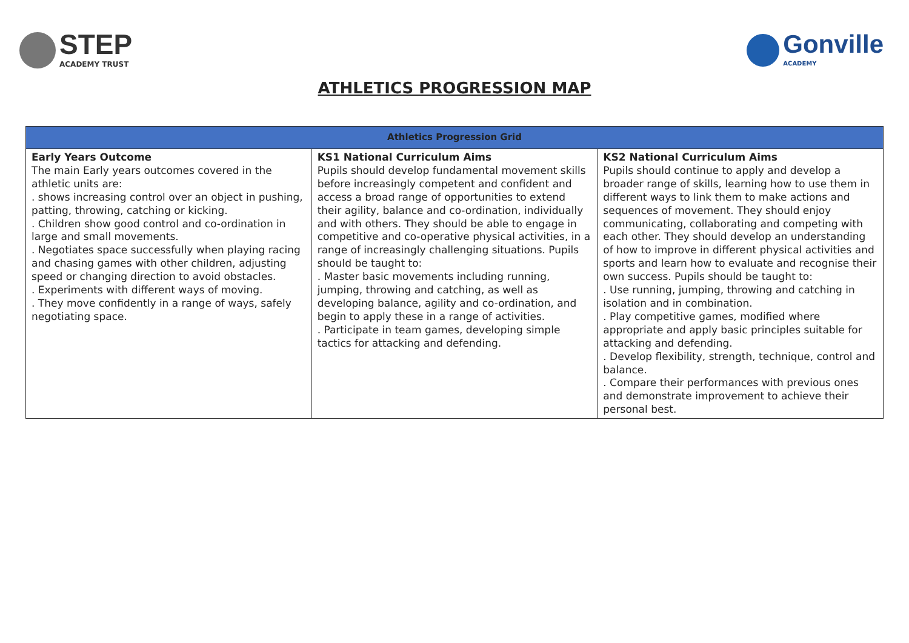STEP
ACADEMY TRUST
Gonville
ACADEMY
ATHLETICS PROGRESSION MAP
| Athletics Progression Grid | | |
| --- | --- | --- |
| Early Years Outcome The main Early years outcomes covered in the athletic units are: . shows increasing control over an object in pushing, patting, throwing, catching or kicking. . Children show good control and co-ordination in large and small movements. . Negotiates space successfully when playing racing and chasing games with other children, adjusting speed or changing direction to avoid obstacles. . Experiments with different ways of moving. . They move confidently in a range of ways, safely negotiating space. | KS1 National Curriculum Aims Pupils should develop fundamental movement skills before increasingly competent and confident and access a broad range of opportunities to extend their agility, balance and co-ordination, individually and with others. They should be able to engage in competitive and co-operative physical activities, in a range of increasingly challenging situations. Pupils should be taught to: . Master basic movements including running, jumping, throwing and catching, as well as developing balance, agility and co-ordination, and begin to apply these in a range of activities. . Participate in team games, developing simple tactics for attacking and defending. | KS2 National Curriculum Aims Pupils should continue to apply and develop a broader range of skills, learning how to use them in different ways to link them to make actions and sequences of movement. They should enjoy communicating, collaborating and competing with each other. They should develop an understanding of how to improve in different physical activities and sports and learn how to evaluate and recognise their own success. Pupils should be taught to: . Use running, jumping, throwing and catching in isolation and in combination. . Play competitive games, modified where appropriate and apply basic principles suitable for attacking and defending. . Develop flexibility, strength, technique, control and balance. . Compare their performances with previous ones and demonstrate improvement to achieve their personal best. |